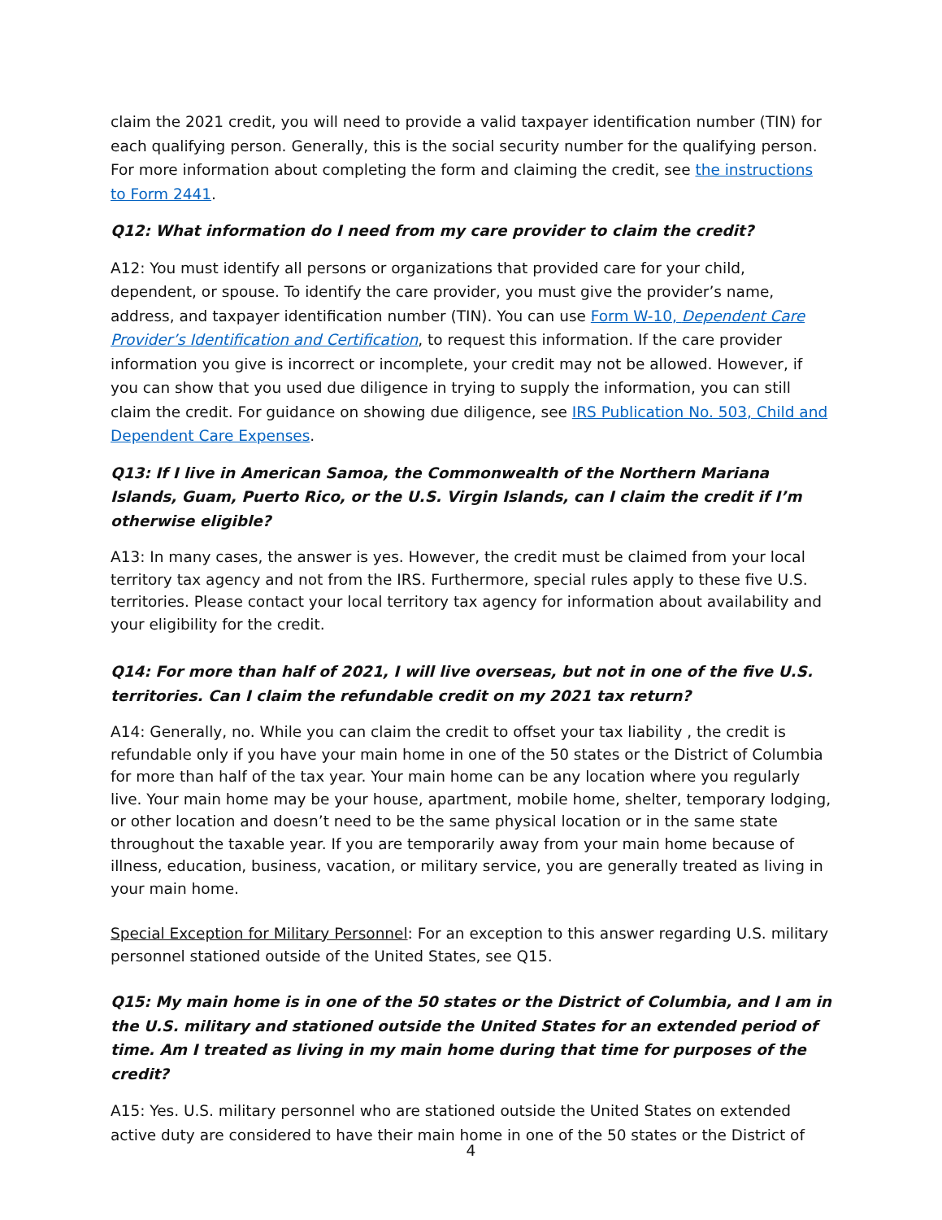claim the 2021 credit, you will need to provide a valid taxpayer identification number (TIN) for each qualifying person. Generally, this is the social security number for the qualifying person. For more information about completing the form and claiming the credit, see the instructions to Form 2441.
Q12: What information do I need from my care provider to claim the credit?
A12: You must identify all persons or organizations that provided care for your child, dependent, or spouse. To identify the care provider, you must give the provider’s name, address, and taxpayer identification number (TIN). You can use Form W-10, Dependent Care Provider’s Identification and Certification, to request this information. If the care provider information you give is incorrect or incomplete, your credit may not be allowed. However, if you can show that you used due diligence in trying to supply the information, you can still claim the credit. For guidance on showing due diligence, see IRS Publication No. 503, Child and Dependent Care Expenses.
Q13: If I live in American Samoa, the Commonwealth of the Northern Mariana Islands, Guam, Puerto Rico, or the U.S. Virgin Islands, can I claim the credit if I’m otherwise eligible?
A13: In many cases, the answer is yes. However, the credit must be claimed from your local territory tax agency and not from the IRS. Furthermore, special rules apply to these five U.S. territories. Please contact your local territory tax agency for information about availability and your eligibility for the credit.
Q14: For more than half of 2021, I will live overseas, but not in one of the five U.S. territories. Can I claim the refundable credit on my 2021 tax return?
A14: Generally, no. While you can claim the credit to offset your tax liability , the credit is refundable only if you have your main home in one of the 50 states or the District of Columbia for more than half of the tax year. Your main home can be any location where you regularly live. Your main home may be your house, apartment, mobile home, shelter, temporary lodging, or other location and doesn’t need to be the same physical location or in the same state throughout the taxable year. If you are temporarily away from your main home because of illness, education, business, vacation, or military service, you are generally treated as living in your main home.
Special Exception for Military Personnel: For an exception to this answer regarding U.S. military personnel stationed outside of the United States, see Q15.
Q15: My main home is in one of the 50 states or the District of Columbia, and I am in the U.S. military and stationed outside the United States for an extended period of time. Am I treated as living in my main home during that time for purposes of the credit?
A15: Yes. U.S. military personnel who are stationed outside the United States on extended active duty are considered to have their main home in one of the 50 states or the District of
4